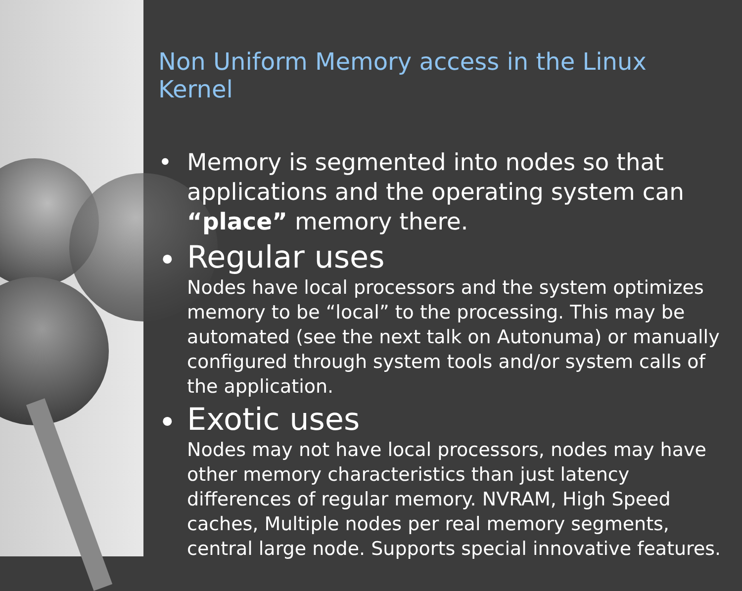Non Uniform Memory access in the Linux Kernel
• Memory is segmented into nodes so that applications and the operating system can “place” memory there.
•
Regular uses
Nodes have local processors and the system optimizes memory to be “local” to the processing. This may be automated (see the next talk on Autonuma) or manually configured through system tools and/or system calls of the application.
•
Exotic uses
Nodes may not have local processors, nodes may have other memory characteristics than just latency differences of regular memory. NVRAM, High Speed caches, Multiple nodes per real memory segments, central large node. Supports special innovative features.